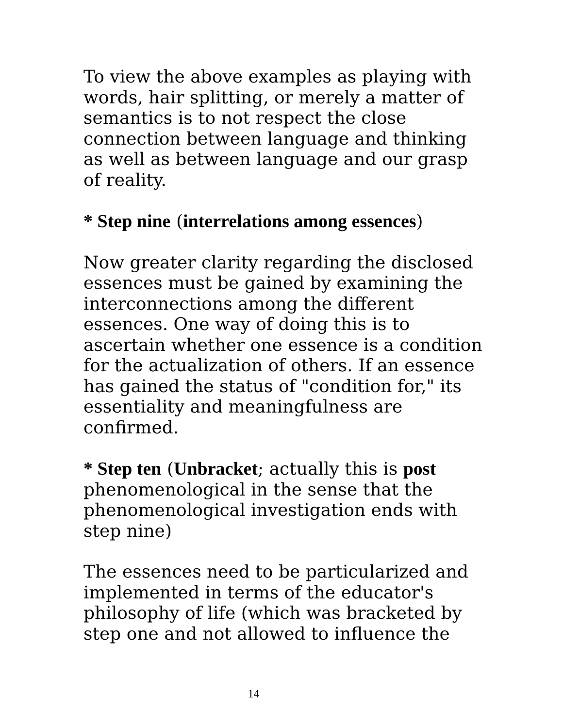To view the above examples as playing with words, hair splitting, or merely a matter of semantics is to not respect the close connection between language and thinking as well as between language and our grasp of reality.
* Step nine (interrelations among essences)
Now greater clarity regarding the disclosed essences must be gained by examining the interconnections among the different essences. One way of doing this is to ascertain whether one essence is a condition for the actualization of others. If an essence has gained the status of "condition for," its essentiality and meaningfulness are confirmed.
* Step ten (Unbracket; actually this is post phenomenological in the sense that the phenomenological investigation ends with step nine)
The essences need to be particularized and implemented in terms of the educator's philosophy of life (which was bracketed by step one and not allowed to influence the
14